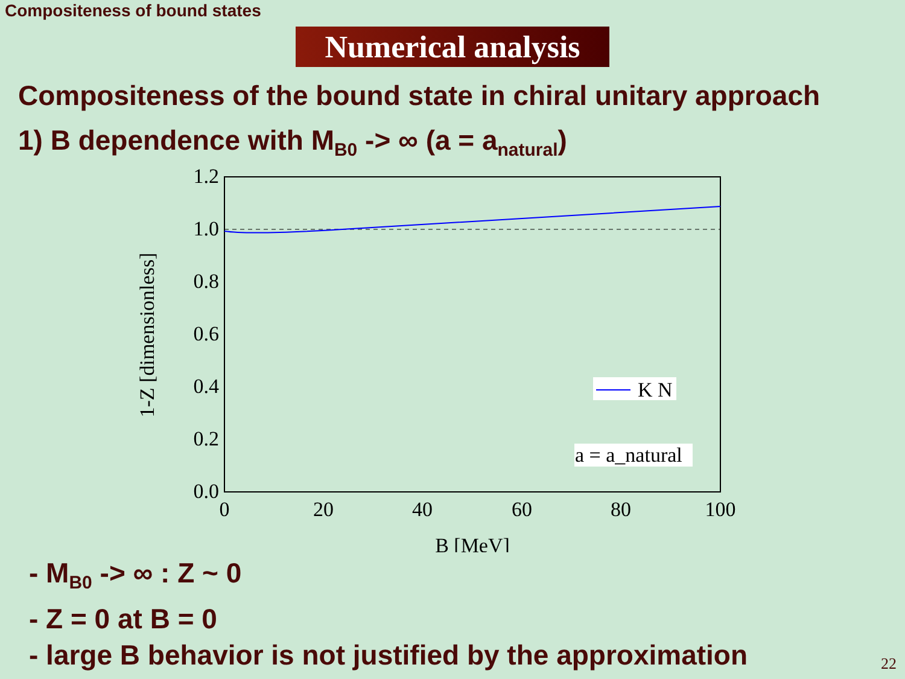Compositeness of bound states
Numerical analysis
Compositeness of the bound state in chiral unitary approach
1) B dependence with M<sub>B0</sub> -> ∞ (a = a<sub>natural</sub>)
1.2
1.0
0.8
0.6
0.4
0.2
0.0
0
20
40
60
80
100
B [MeV]
1-Z [dimensionless]
K N
a = a_natural
- M<sub>B0</sub> -> ∞ : Z ~ 0
- Z = 0 at B = 0
- large B behavior is not justified by the approximation
22